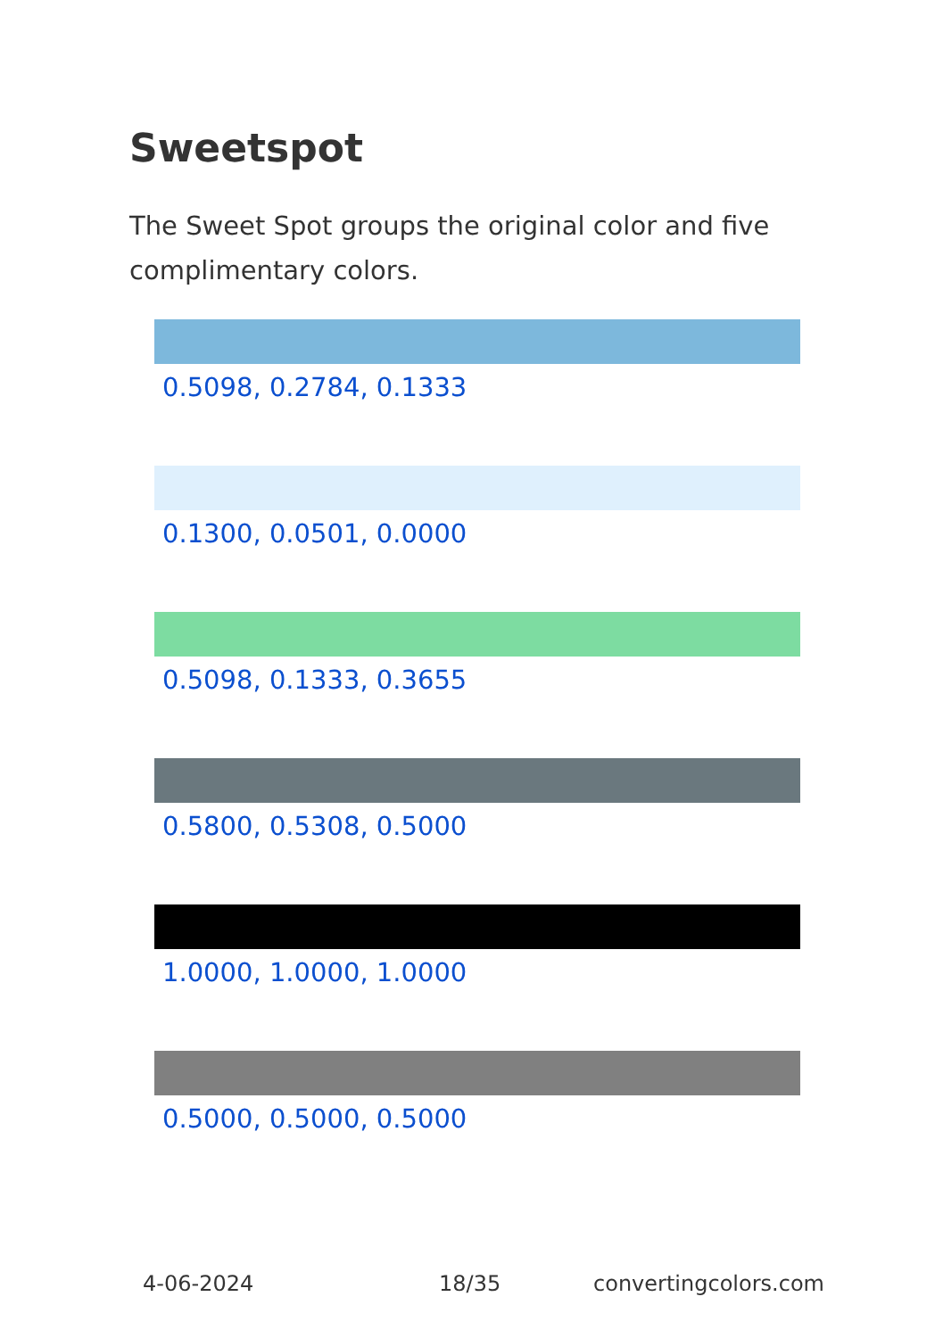Sweetspot
The Sweet Spot groups the original color and five complimentary colors.
0.5098, 0.2784, 0.1333
0.1300, 0.0501, 0.0000
0.5098, 0.1333, 0.3655
0.5800, 0.5308, 0.5000
1.0000, 1.0000, 1.0000
0.5000, 0.5000, 0.5000
4-06-2024 18/35 convertingcolors.com